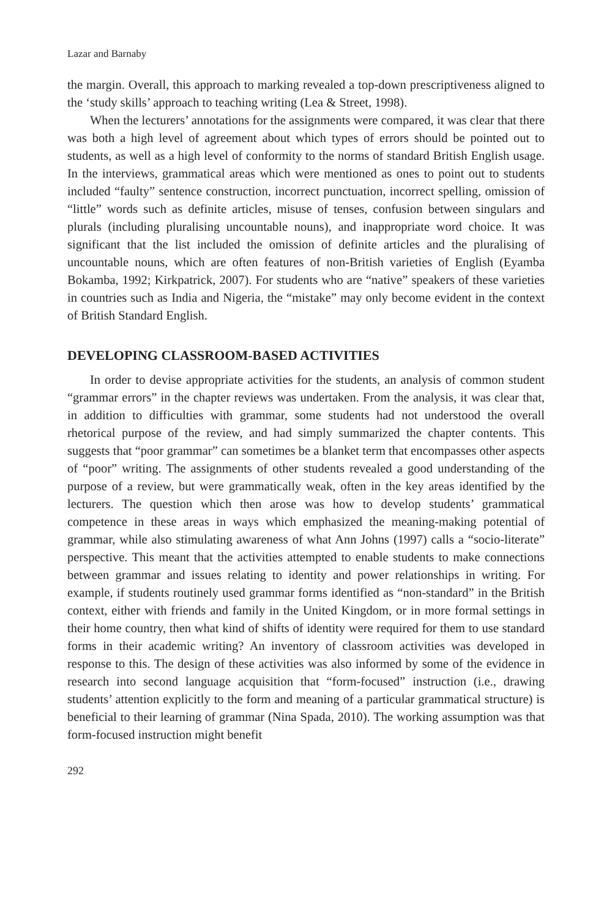Lazar and Barnaby
the margin. Overall, this approach to marking revealed a top-down prescriptiveness aligned to the ‘study skills’ approach to teaching writing (Lea & Street, 1998).
When the lecturers’ annotations for the assignments were compared, it was clear that there was both a high level of agreement about which types of errors should be pointed out to students, as well as a high level of conformity to the norms of standard British English usage. In the interviews, grammatical areas which were mentioned as ones to point out to students included “faulty” sentence construction, incorrect punctuation, incorrect spelling, omission of “little” words such as definite articles, misuse of tenses, confusion between singulars and plurals (including pluralising uncountable nouns), and inappropriate word choice. It was significant that the list included the omission of definite articles and the pluralising of uncountable nouns, which are often features of non-British varieties of English (Eyamba Bokamba, 1992; Kirkpatrick, 2007). For students who are “native” speakers of these varieties in countries such as India and Nigeria, the “mistake” may only become evident in the context of British Standard English.
DEVELOPING CLASSROOM-BASED ACTIVITIES
In order to devise appropriate activities for the students, an analysis of common student “grammar errors” in the chapter reviews was undertaken. From the analysis, it was clear that, in addition to difficulties with grammar, some students had not understood the overall rhetorical purpose of the review, and had simply summarized the chapter contents. This suggests that “poor grammar” can sometimes be a blanket term that encompasses other aspects of “poor” writing. The assignments of other students revealed a good understanding of the purpose of a review, but were grammatically weak, often in the key areas identified by the lecturers. The question which then arose was how to develop students’ grammatical competence in these areas in ways which emphasized the meaning-making potential of grammar, while also stimulating awareness of what Ann Johns (1997) calls a “socio-literate” perspective. This meant that the activities attempted to enable students to make connections between grammar and issues relating to identity and power relationships in writing. For example, if students routinely used grammar forms identified as “non-standard” in the British context, either with friends and family in the United Kingdom, or in more formal settings in their home country, then what kind of shifts of identity were required for them to use standard forms in their academic writing? An inventory of classroom activities was developed in response to this. The design of these activities was also informed by some of the evidence in research into second language acquisition that “form-focused” instruction (i.e., drawing students’ attention explicitly to the form and meaning of a particular grammatical structure) is beneficial to their learning of grammar (Nina Spada, 2010). The working assumption was that form-focused instruction might benefit
292